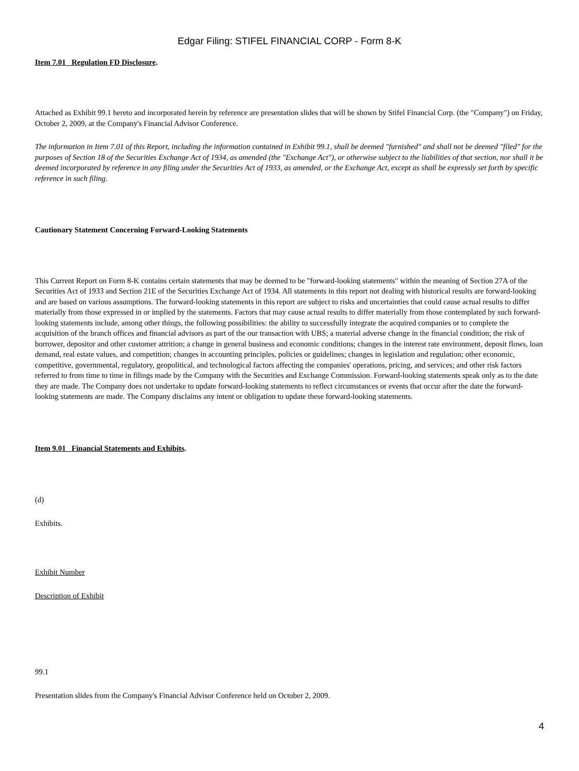Edgar Filing: STIFEL FINANCIAL CORP - Form 8-K
Item 7.01 Regulation FD Disclosure.
Attached as Exhibit 99.1 hereto and incorporated herein by reference are presentation slides that will be shown by Stifel Financial Corp. (the "Company") on Friday, October 2, 2009, at the Company's Financial Advisor Conference.
The information in Item 7.01 of this Report, including the information contained in Exhibit 99.1, shall be deemed "furnished" and shall not be deemed "filed" for the purposes of Section 18 of the Securities Exchange Act of 1934, as amended (the "Exchange Act"), or otherwise subject to the liabilities of that section, nor shall it be deemed incorporated by reference in any filing under the Securities Act of 1933, as amended, or the Exchange Act, except as shall be expressly set forth by specific reference in such filing.
Cautionary Statement Concerning Forward-Looking Statements
This Current Report on Form 8-K contains certain statements that may be deemed to be "forward-looking statements" within the meaning of Section 27A of the Securities Act of 1933 and Section 21E of the Securities Exchange Act of 1934. All statements in this report not dealing with historical results are forward-looking and are based on various assumptions. The forward-looking statements in this report are subject to risks and uncertainties that could cause actual results to differ materially from those expressed in or implied by the statements. Factors that may cause actual results to differ materially from those contemplated by such forward-looking statements include, among other things, the following possibilities: the ability to successfully integrate the acquired companies or to complete the acquisition of the branch offices and financial advisors as part of the our transaction with UBS; a material adverse change in the financial condition; the risk of borrower, depositor and other customer attrition; a change in general business and economic conditions; changes in the interest rate environment, deposit flows, loan demand, real estate values, and competition; changes in accounting principles, policies or guidelines; changes in legislation and regulation; other economic, competitive, governmental, regulatory, geopolitical, and technological factors affecting the companies' operations, pricing, and services; and other risk factors referred to from time to time in filings made by the Company with the Securities and Exchange Commission. Forward-looking statements speak only as to the date they are made. The Company does not undertake to update forward-looking statements to reflect circumstances or events that occur after the date the forward-looking statements are made. The Company disclaims any intent or obligation to update these forward-looking statements.
Item 9.01 Financial Statements and Exhibits.
(d)
Exhibits.
Exhibit Number
Description of Exhibit
99.1
Presentation slides from the Company's Financial Advisor Conference held on October 2, 2009.
4